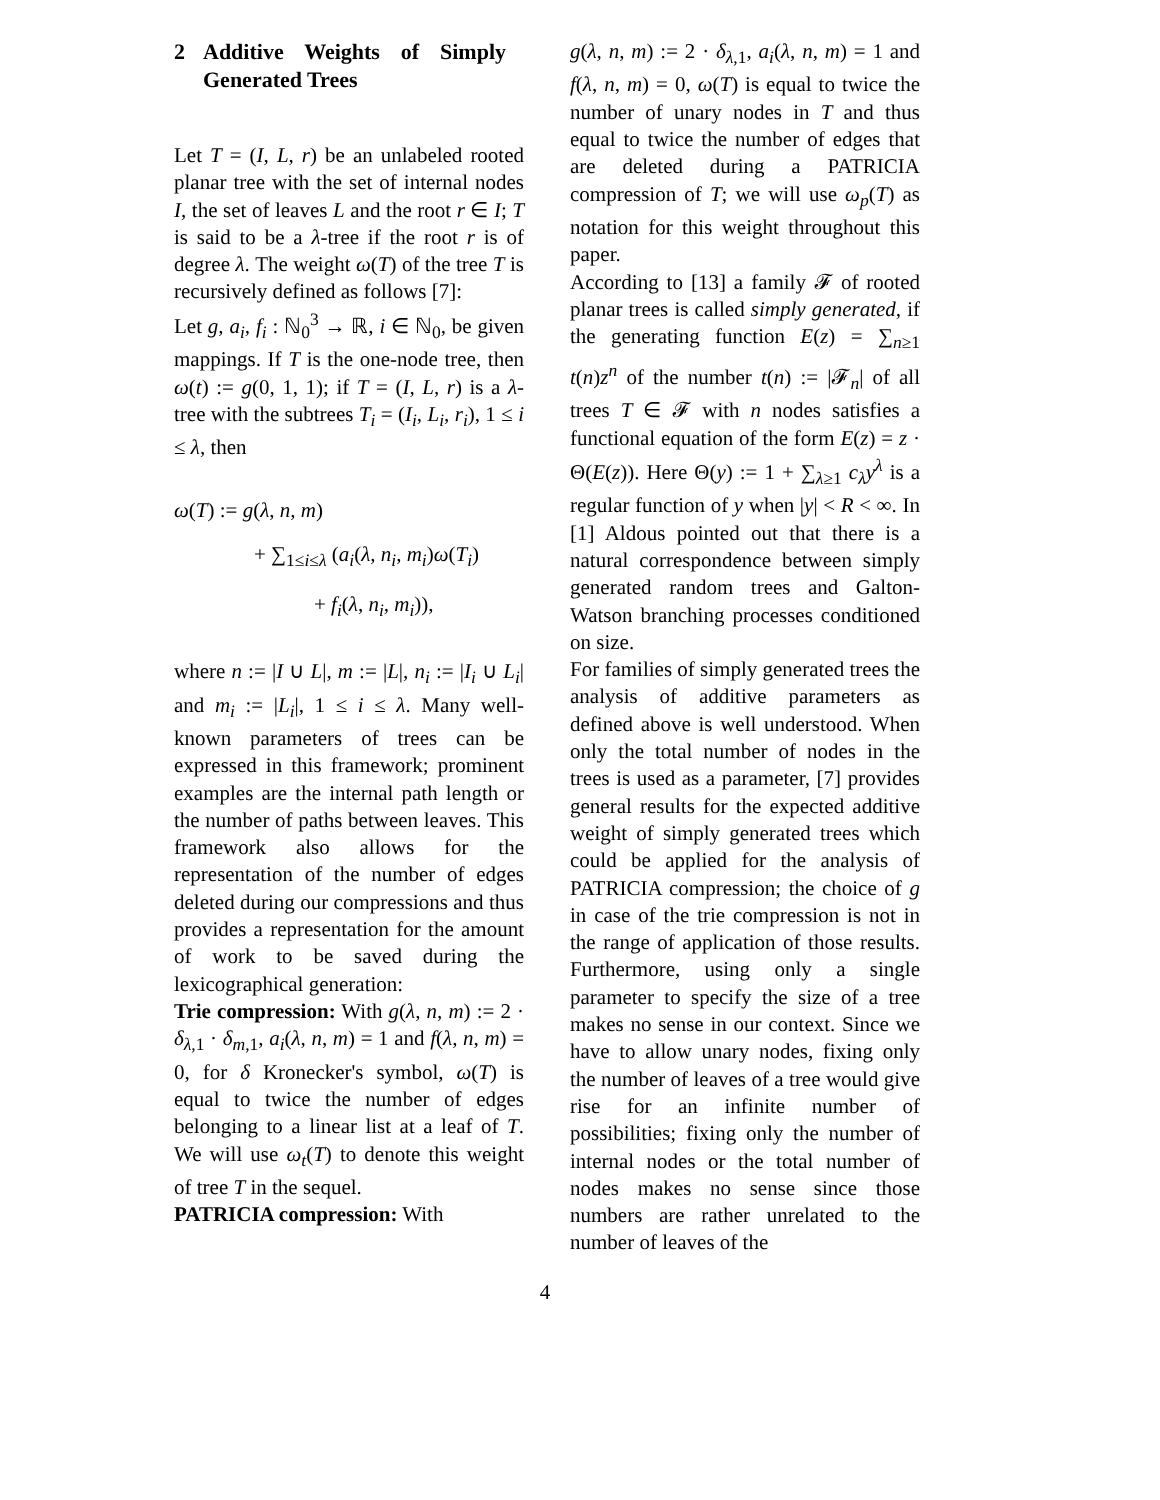2 Additive Weights of Simply Generated Trees
Let T = (I, L, r) be an unlabeled rooted planar tree with the set of internal nodes I, the set of leaves L and the root r ∈ I; T is said to be a λ-tree if the root r is of degree λ. The weight ω(T) of the tree T is recursively defined as follows [7]:
Let g, a<sub>i</sub>, f<sub>i</sub> : ℕ<sub>0</sub><sup>3</sup> → ℝ, i ∈ ℕ<sub>0</sub>, be given mappings. If T is the one-node tree, then ω(t) := g(0, 1, 1); if T = (I, L, r) is a λ-tree with the subtrees T<sub>i</sub> = (I<sub>i</sub>, L<sub>i</sub>, r<sub>i</sub>), 1 ≤ i ≤ λ, then
ω(T) := g(λ, n, m)
+ ∑<sub>1≤i≤λ</sub> (a<sub>i</sub>(λ, n<sub>i</sub>, m<sub>i</sub>)ω(T<sub>i</sub>)
+ f<sub>i</sub>(λ, n<sub>i</sub>, m<sub>i</sub>)),
where n := |I ∪ L|, m := |L|, n<sub>i</sub> := |I<sub>i</sub> ∪ L<sub>i</sub>| and m<sub>i</sub> := |L<sub>i</sub>|, 1 ≤ i ≤ λ. Many well-known parameters of trees can be expressed in this framework; prominent examples are the internal path length or the number of paths between leaves. This framework also allows for the representation of the number of edges deleted during our compressions and thus provides a representation for the amount of work to be saved during the lexicographical generation:
Trie compression: With g(λ, n, m) := 2 · δ<sub>λ,1</sub> · δ<sub>m,1</sub>, a<sub>i</sub>(λ, n, m) = 1 and f(λ, n, m) = 0, for δ Kronecker's symbol, ω(T) is equal to twice the number of edges belonging to a linear list at a leaf of T. We will use ω<sub>t</sub>(T) to denote this weight of tree T in the sequel.
PATRICIA compression: With
g(λ, n, m) := 2 · δ<sub>λ,1</sub>, a<sub>i</sub>(λ, n, m) = 1 and f(λ, n, m) = 0, ω(T) is equal to twice the number of unary nodes in T and thus equal to twice the number of edges that are deleted during a PATRICIA compression of T; we will use ω<sub>p</sub>(T) as notation for this weight throughout this paper.
According to [13] a family 𝓕 of rooted planar trees is called simply generated, if the generating function E(z) = ∑<sub>n≥1</sub> t(n)z<sup>n</sup> of the number t(n) := |𝓕<sub>n</sub>| of all trees T ∈ 𝓕 with n nodes satisfies a functional equation of the form E(z) = z · Θ(E(z)). Here Θ(y) := 1 + ∑<sub>λ≥1</sub> c<sub>λ</sub>y<sup>λ</sup> is a regular function of y when |y| < R < ∞. In [1] Aldous pointed out that there is a natural correspondence between simply generated random trees and Galton-Watson branching processes conditioned on size.
For families of simply generated trees the analysis of additive parameters as defined above is well understood. When only the total number of nodes in the trees is used as a parameter, [7] provides general results for the expected additive weight of simply generated trees which could be applied for the analysis of PATRICIA compression; the choice of g in case of the trie compression is not in the range of application of those results. Furthermore, using only a single parameter to specify the size of a tree makes no sense in our context. Since we have to allow unary nodes, fixing only the number of leaves of a tree would give rise for an infinite number of possibilities; fixing only the number of internal nodes or the total number of nodes makes no sense since those numbers are rather unrelated to the number of leaves of the
4